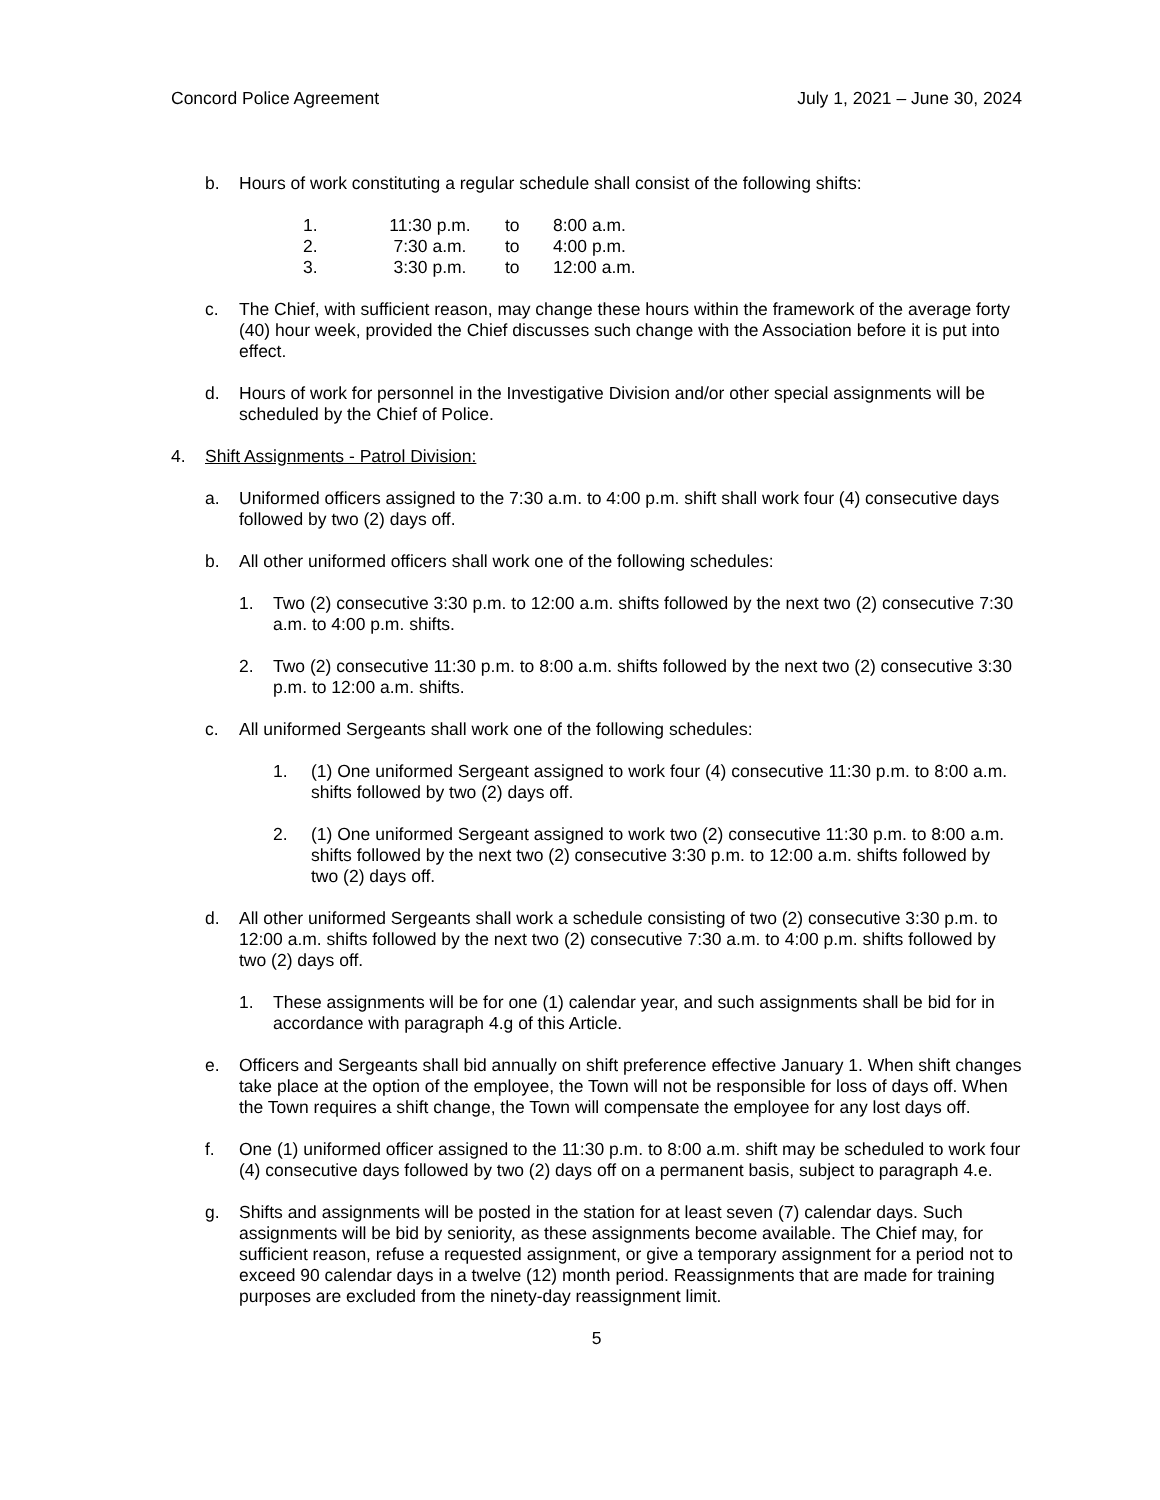Concord Police Agreement July 1, 2021 – June 30, 2024
b. Hours of work constituting a regular schedule shall consist of the following shifts:
| 1. | 11:30 p.m. | to | 8:00 a.m. |
| 2. | 7:30 a.m. | to | 4:00 p.m. |
| 3. | 3:30 p.m. | to | 12:00 a.m. |
c. The Chief, with sufficient reason, may change these hours within the framework of the average forty (40) hour week, provided the Chief discusses such change with the Association before it is put into effect.
d. Hours of work for personnel in the Investigative Division and/or other special assignments will be scheduled by the Chief of Police.
4. Shift Assignments - Patrol Division:
a. Uniformed officers assigned to the 7:30 a.m. to 4:00 p.m. shift shall work four (4) consecutive days followed by two (2) days off.
b. All other uniformed officers shall work one of the following schedules:
1. Two (2) consecutive 3:30 p.m. to 12:00 a.m. shifts followed by the next two (2) consecutive 7:30 a.m. to 4:00 p.m. shifts.
2. Two (2) consecutive 11:30 p.m. to 8:00 a.m. shifts followed by the next two (2) consecutive 3:30 p.m. to 12:00 a.m. shifts.
c. All uniformed Sergeants shall work one of the following schedules:
1. (1) One uniformed Sergeant assigned to work four (4) consecutive 11:30 p.m. to 8:00 a.m. shifts followed by two (2) days off.
2. (1) One uniformed Sergeant assigned to work two (2) consecutive 11:30 p.m. to 8:00 a.m. shifts followed by the next two (2) consecutive 3:30 p.m. to 12:00 a.m. shifts followed by two (2) days off.
d. All other uniformed Sergeants shall work a schedule consisting of two (2) consecutive 3:30 p.m. to 12:00 a.m. shifts followed by the next two (2) consecutive 7:30 a.m. to 4:00 p.m. shifts followed by two (2) days off.
1. These assignments will be for one (1) calendar year, and such assignments shall be bid for in accordance with paragraph 4.g of this Article.
e. Officers and Sergeants shall bid annually on shift preference effective January 1. When shift changes take place at the option of the employee, the Town will not be responsible for loss of days off. When the Town requires a shift change, the Town will compensate the employee for any lost days off.
f. One (1) uniformed officer assigned to the 11:30 p.m. to 8:00 a.m. shift may be scheduled to work four (4) consecutive days followed by two (2) days off on a permanent basis, subject to paragraph 4.e.
g. Shifts and assignments will be posted in the station for at least seven (7) calendar days. Such assignments will be bid by seniority, as these assignments become available. The Chief may, for sufficient reason, refuse a requested assignment, or give a temporary assignment for a period not to exceed 90 calendar days in a twelve (12) month period. Reassignments that are made for training purposes are excluded from the ninety-day reassignment limit.
5